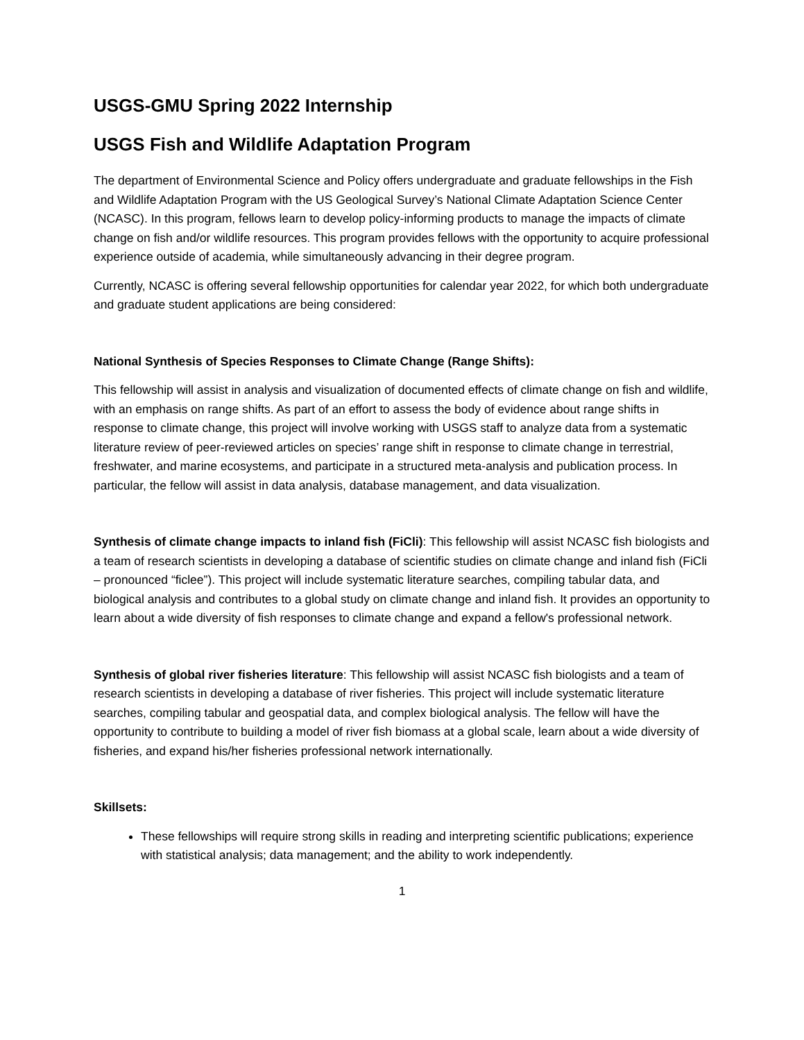USGS-GMU Spring 2022 Internship
USGS Fish and Wildlife Adaptation Program
The department of Environmental Science and Policy offers undergraduate and graduate fellowships in the Fish and Wildlife Adaptation Program with the US Geological Survey’s National Climate Adaptation Science Center (NCASC). In this program, fellows learn to develop policy-informing products to manage the impacts of climate change on fish and/or wildlife resources. This program provides fellows with the opportunity to acquire professional experience outside of academia, while simultaneously advancing in their degree program.
Currently, NCASC is offering several fellowship opportunities for calendar year 2022, for which both undergraduate and graduate student applications are being considered:
National Synthesis of Species Responses to Climate Change (Range Shifts):
This fellowship will assist in analysis and visualization of documented effects of climate change on fish and wildlife, with an emphasis on range shifts. As part of an effort to assess the body of evidence about range shifts in response to climate change, this project will involve working with USGS staff to analyze data from a systematic literature review of peer-reviewed articles on species’ range shift in response to climate change in terrestrial, freshwater, and marine ecosystems, and participate in a structured meta-analysis and publication process. In particular, the fellow will assist in data analysis, database management, and data visualization.
Synthesis of climate change impacts to inland fish (FiCli): This fellowship will assist NCASC fish biologists and a team of research scientists in developing a database of scientific studies on climate change and inland fish (FiCli – pronounced “ficlee”). This project will include systematic literature searches, compiling tabular data, and biological analysis and contributes to a global study on climate change and inland fish. It provides an opportunity to learn about a wide diversity of fish responses to climate change and expand a fellow's professional network.
Synthesis of global river fisheries literature: This fellowship will assist NCASC fish biologists and a team of research scientists in developing a database of river fisheries. This project will include systematic literature searches, compiling tabular and geospatial data, and complex biological analysis. The fellow will have the opportunity to contribute to building a model of river fish biomass at a global scale, learn about a wide diversity of fisheries, and expand his/her fisheries professional network internationally.
Skillsets:
These fellowships will require strong skills in reading and interpreting scientific publications; experience with statistical analysis; data management; and the ability to work independently.
1